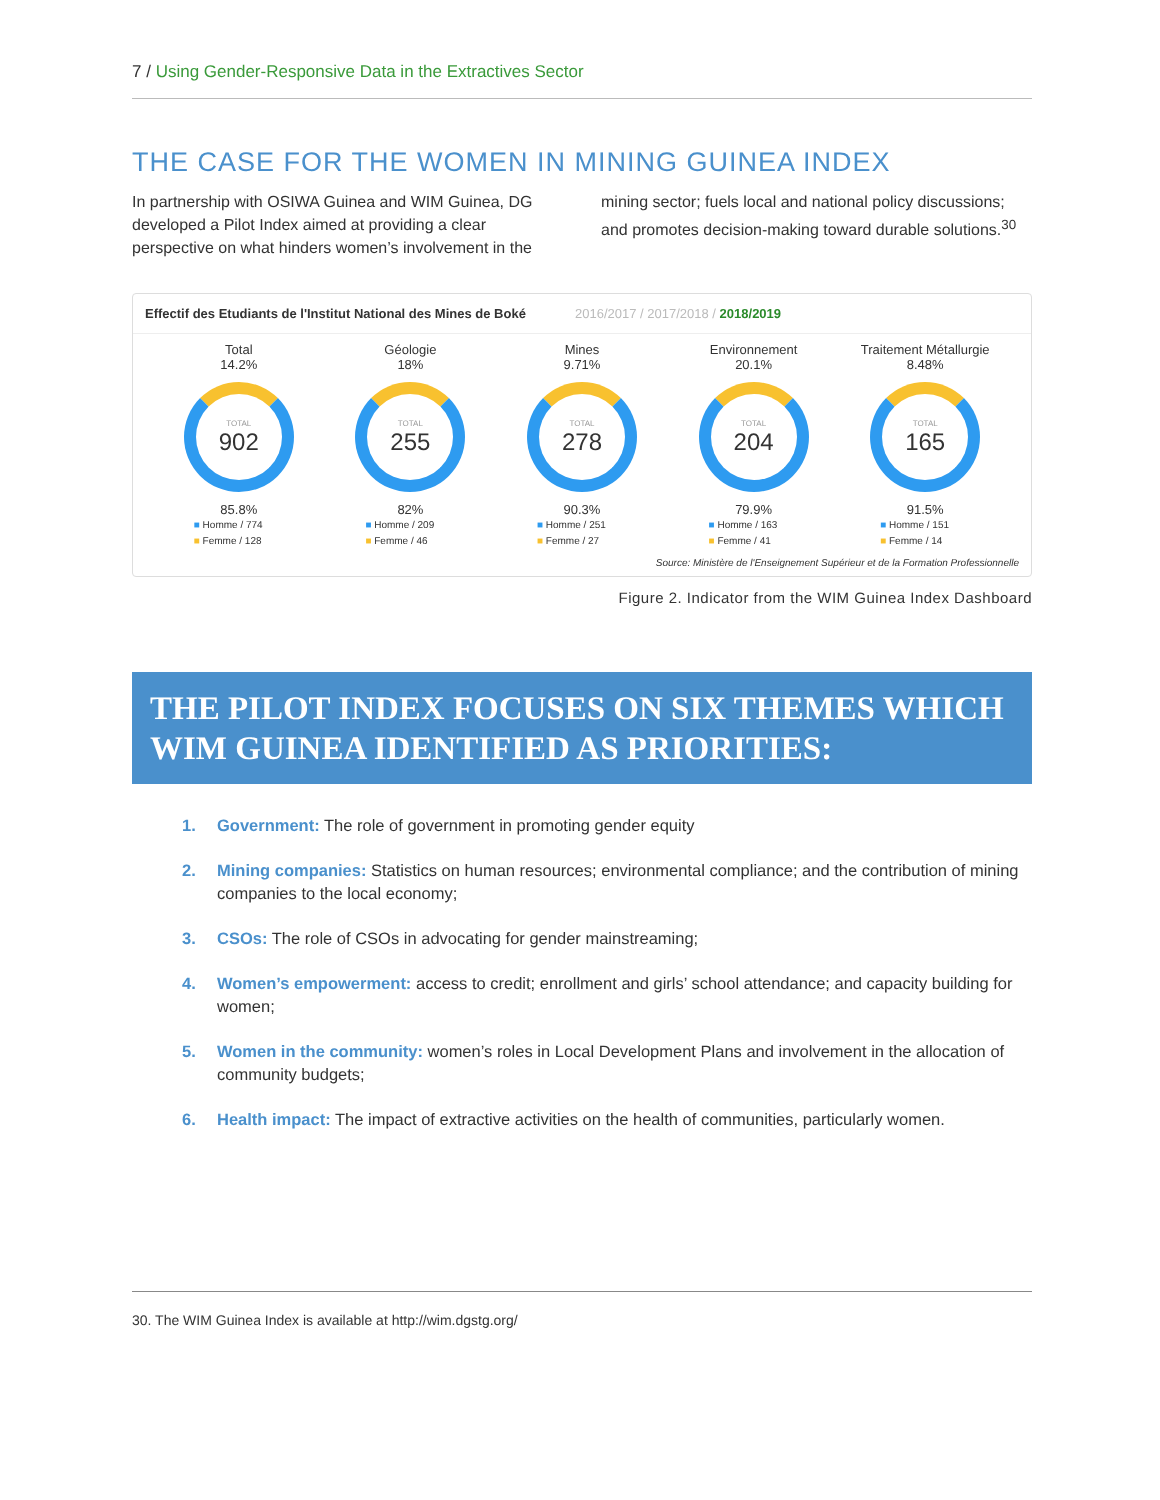7 / Using Gender-Responsive Data in the Extractives Sector
THE CASE FOR THE WOMEN IN MINING GUINEA INDEX
In partnership with OSIWA Guinea and WIM Guinea, DG developed a Pilot Index aimed at providing a clear perspective on what hinders women’s involvement in the mining sector; fuels local and national policy discussions; and promotes decision-making toward durable solutions.<sup>30</sup>
Effectif des Etudiants de l'Institut National des Mines de Boké 2016/2017 / 2017/2018 / 2018/2019
Total
14.2%
TOTAL
902
85.8%
■ Homme / 774
■ Femme / 128
Géologie
18%
TOTAL
255
82%
■ Homme / 209
■ Femme / 46
Mines
9.71%
TOTAL
278
90.3%
■ Homme / 251
■ Femme / 27
Environnement
20.1%
TOTAL
204
79.9%
■ Homme / 163
■ Femme / 41
Traitement Métallurgie
8.48%
TOTAL
165
91.5%
■ Homme / 151
■ Femme / 14
Source: Ministère de l'Enseignement Supérieur et de la Formation Professionnelle
Figure 2. Indicator from the WIM Guinea Index Dashboard
THE PILOT INDEX FOCUSES ON SIX THEMES WHICH WIM GUINEA IDENTIFIED AS PRIORITIES:
1. Government: The role of government in promoting gender equity
2. Mining companies: Statistics on human resources; environmental compliance; and the contribution of mining companies to the local economy;
3. CSOs: The role of CSOs in advocating for gender mainstreaming;
4. Women’s empowerment: access to credit; enrollment and girls’ school attendance; and capacity building for women;
5. Women in the community: women’s roles in Local Development Plans and involvement in the allocation of community budgets;
6. Health impact: The impact of extractive activities on the health of communities, particularly women.
30. The WIM Guinea Index is available at http://wim.dgstg.org/